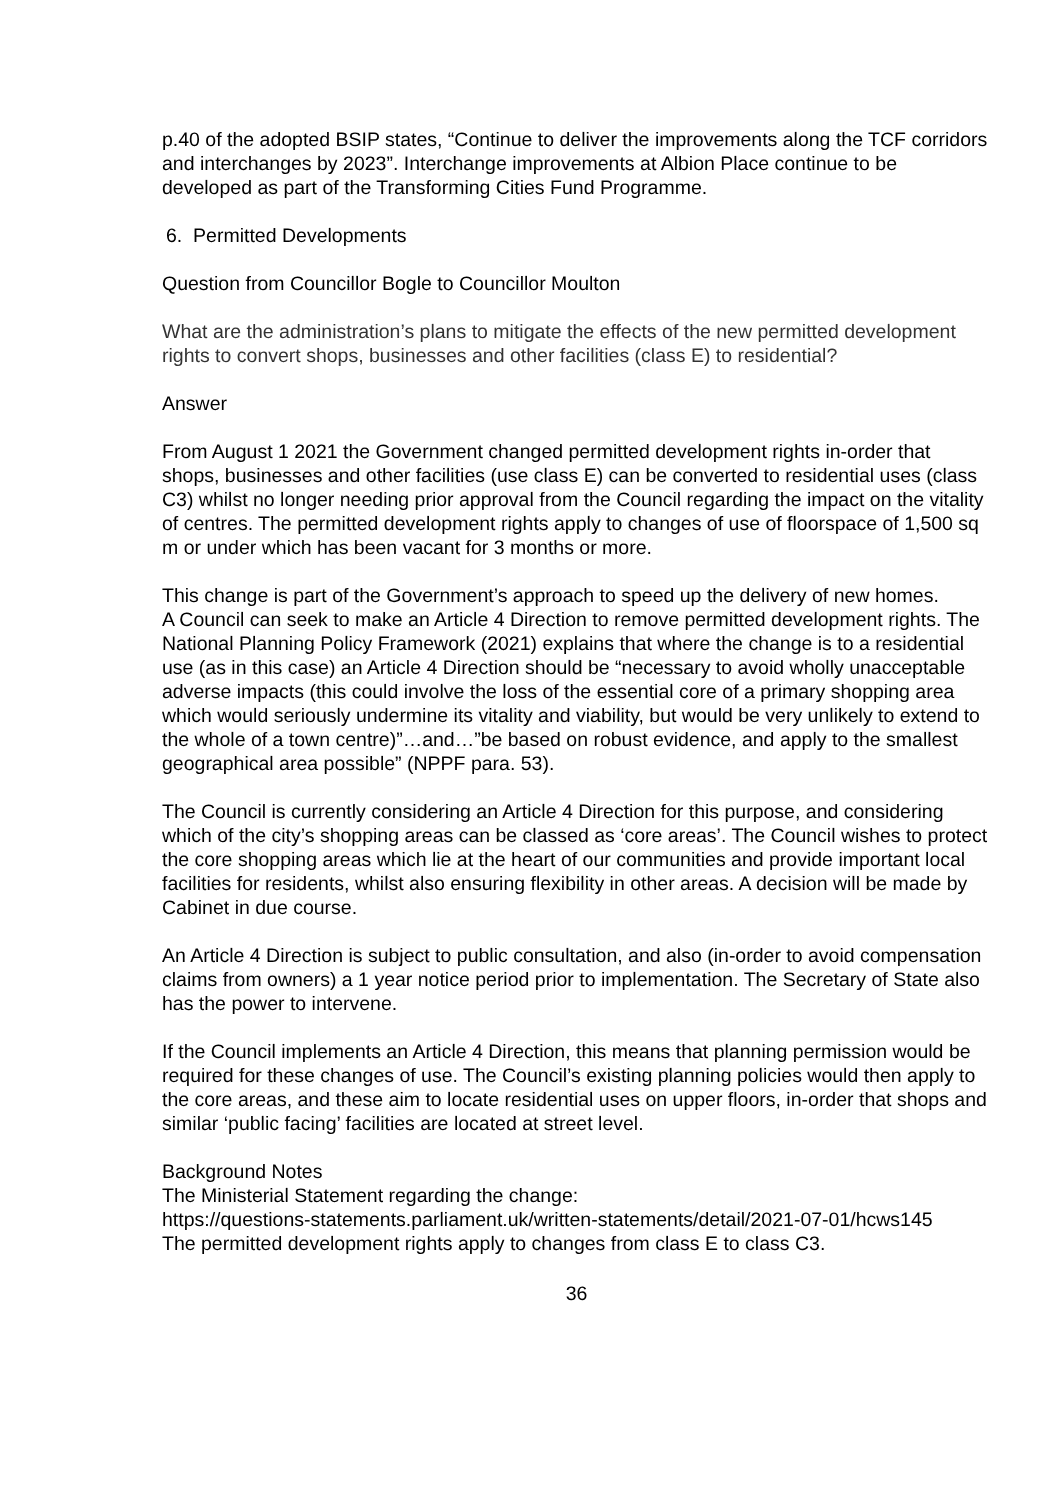p.40 of the adopted BSIP states, “Continue to deliver the improvements along the TCF corridors and interchanges by 2023”. Interchange improvements at Albion Place continue to be developed as part of the Transforming Cities Fund Programme.
6. Permitted Developments
Question from Councillor Bogle to Councillor Moulton
What are the administration’s plans to mitigate the effects of the new permitted development rights to convert shops, businesses and other facilities (class E) to residential?
Answer
From August 1 2021 the Government changed permitted development rights in-order that shops, businesses and other facilities (use class E) can be converted to residential uses (class C3) whilst no longer needing prior approval from the Council regarding the impact on the vitality of centres. The permitted development rights apply to changes of use of floorspace of 1,500 sq m or under which has been vacant for 3 months or more.
This change is part of the Government’s approach to speed up the delivery of new homes.
A Council can seek to make an Article 4 Direction to remove permitted development rights. The National Planning Policy Framework (2021) explains that where the change is to a residential use (as in this case) an Article 4 Direction should be “necessary to avoid wholly unacceptable adverse impacts (this could involve the loss of the essential core of a primary shopping area which would seriously undermine its vitality and viability, but would be very unlikely to extend to the whole of a town centre)”…and…”be based on robust evidence, and apply to the smallest geographical area possible” (NPPF para. 53).
The Council is currently considering an Article 4 Direction for this purpose, and considering which of the city’s shopping areas can be classed as ‘core areas’. The Council wishes to protect the core shopping areas which lie at the heart of our communities and provide important local facilities for residents, whilst also ensuring flexibility in other areas. A decision will be made by Cabinet in due course.
An Article 4 Direction is subject to public consultation, and also (in-order to avoid compensation claims from owners) a 1 year notice period prior to implementation. The Secretary of State also has the power to intervene.
If the Council implements an Article 4 Direction, this means that planning permission would be required for these changes of use. The Council’s existing planning policies would then apply to the core areas, and these aim to locate residential uses on upper floors, in-order that shops and similar ‘public facing’ facilities are located at street level.
Background Notes
The Ministerial Statement regarding the change:
https://questions-statements.parliament.uk/written-statements/detail/2021-07-01/hcws145
The permitted development rights apply to changes from class E to class C3.
36